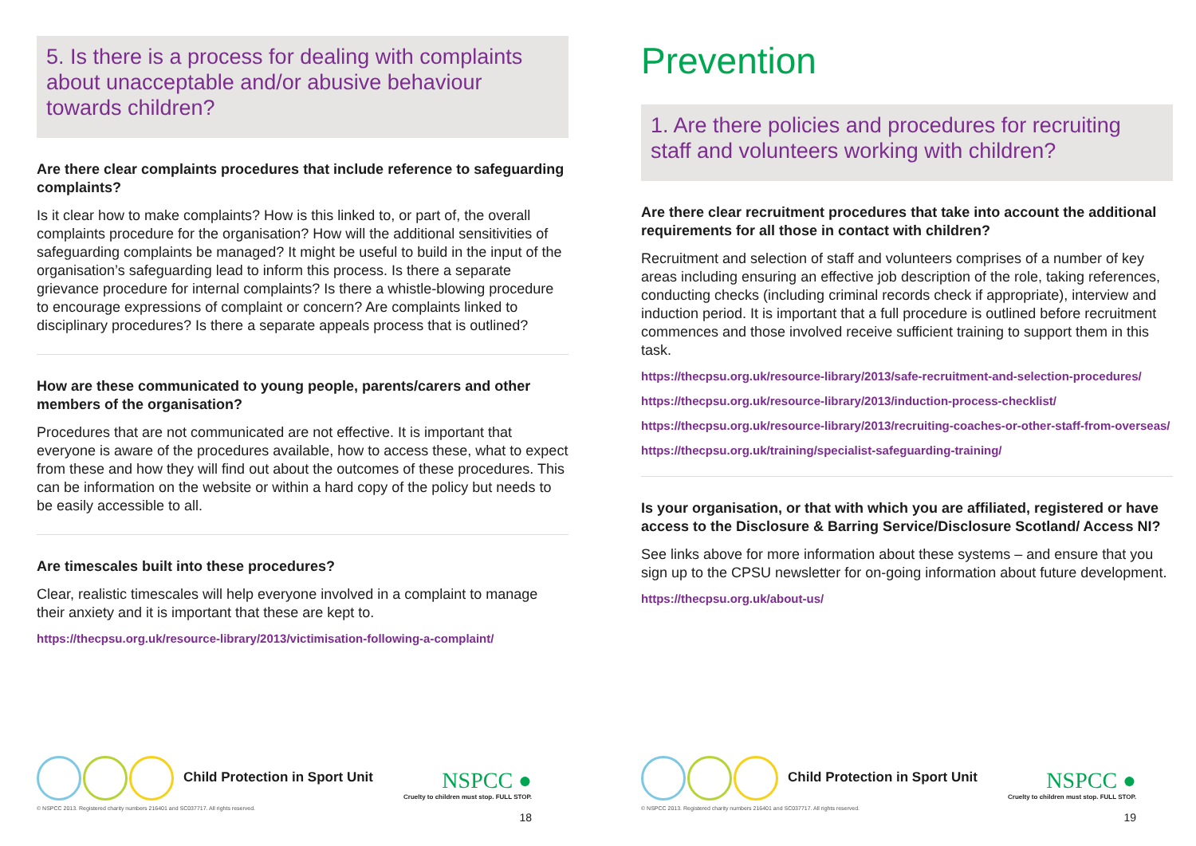5. Is there is a process for dealing with complaints about unacceptable and/or abusive behaviour towards children?
Are there clear complaints procedures that include reference to safeguarding complaints?
Is it clear how to make complaints? How is this linked to, or part of, the overall complaints procedure for the organisation? How will the additional sensitivities of safeguarding complaints be managed? It might be useful to build in the input of the organisation’s safeguarding lead to inform this process. Is there a separate grievance procedure for internal complaints? Is there a whistle-blowing procedure to encourage expressions of complaint or concern? Are complaints linked to disciplinary procedures? Is there a separate appeals process that is outlined?
How are these communicated to young people, parents/carers and other members of the organisation?
Procedures that are not communicated are not effective. It is important that everyone is aware of the procedures available, how to access these, what to expect from these and how they will find out about the outcomes of these procedures. This can be information on the website or within a hard copy of the policy but needs to be easily accessible to all.
Are timescales built into these procedures?
Clear, realistic timescales will help everyone involved in a complaint to manage their anxiety and it is important that these are kept to.
https://thecpsu.org.uk/resource-library/2013/victimisation-following-a-complaint/
Child Protection in Sport Unit
NSPCC ●
Cruelty to children must stop. FULL STOP.
© NSPCC 2013. Registered charity numbers 216401 and SC037717. All rights reserved.
18
Prevention
1. Are there policies and procedures for recruiting staff and volunteers working with children?
Are there clear recruitment procedures that take into account the additional requirements for all those in contact with children?
Recruitment and selection of staff and volunteers comprises of a number of key areas including ensuring an effective job description of the role, taking references, conducting checks (including criminal records check if appropriate), interview and induction period. It is important that a full procedure is outlined before recruitment commences and those involved receive sufficient training to support them in this task.
https://thecpsu.org.uk/resource-library/2013/safe-recruitment-and-selection-procedures/
https://thecpsu.org.uk/resource-library/2013/induction-process-checklist/
https://thecpsu.org.uk/resource-library/2013/recruiting-coaches-or-other-staff-from-overseas/
https://thecpsu.org.uk/training/specialist-safeguarding-training/
Is your organisation, or that with which you are affiliated, registered or have access to the Disclosure & Barring Service/Disclosure Scotland/ Access NI?
See links above for more information about these systems – and ensure that you sign up to the CPSU newsletter for on-going information about future development.
https://thecpsu.org.uk/about-us/
Child Protection in Sport Unit
NSPCC ●
Cruelty to children must stop. FULL STOP.
© NSPCC 2013. Registered charity numbers 216401 and SC037717. All rights reserved.
19